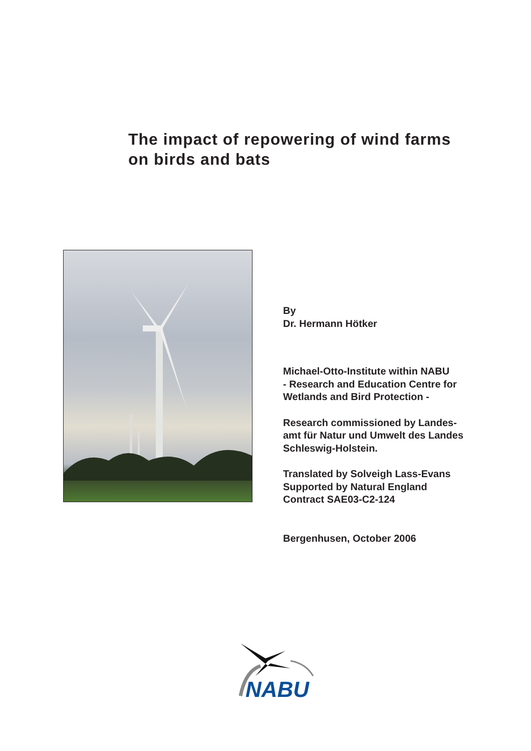The impact of repowering of wind farms
on birds and bats
By
Dr. Hermann Hötker
Michael-Otto-Institute within NABU
- Research and Education Centre for
Wetlands and Bird Protection -
Research commissioned by Landes-
amt für Natur und Umwelt des Landes
Schleswig-Holstein.
Translated by Solveigh Lass-Evans
Supported by Natural England
Contract SAE03-C2-124
Bergenhusen, October 2006
NABU